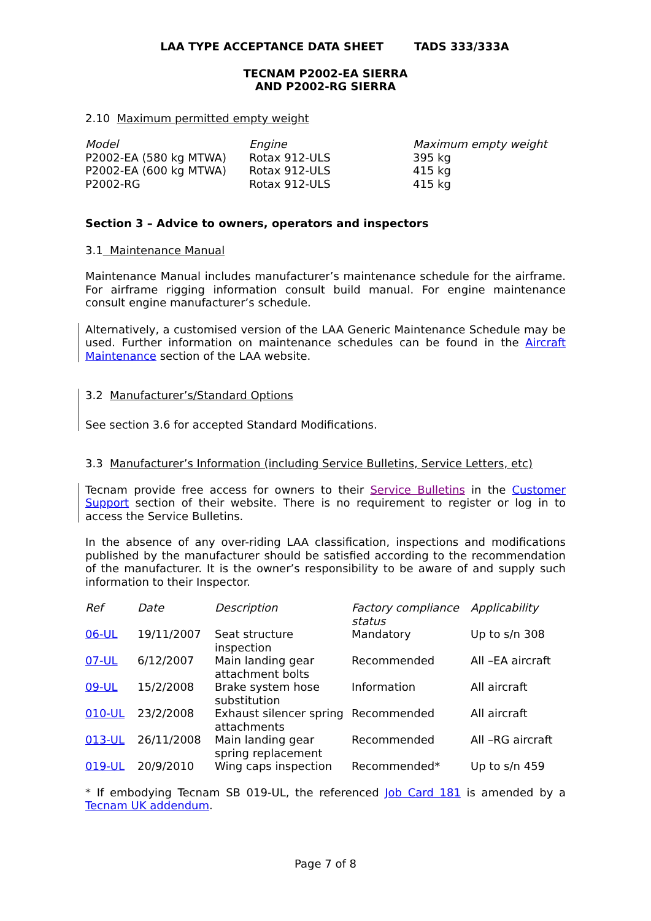LAA TYPE ACCEPTANCE DATA SHEET TADS 333/333A
TECNAM P2002-EA SIERRA
AND P2002-RG SIERRA
2.10 Maximum permitted empty weight
| Model | Engine | Maximum empty weight |
| --- | --- | --- |
| P2002-EA (580 kg MTWA) | Rotax 912-ULS | 395 kg |
| P2002-EA (600 kg MTWA) | Rotax 912-ULS | 415 kg |
| P2002-RG | Rotax 912-ULS | 415 kg |
Section 3 – Advice to owners, operators and inspectors
3.1 Maintenance Manual
Maintenance Manual includes manufacturer’s maintenance schedule for the airframe. For airframe rigging information consult build manual. For engine maintenance consult engine manufacturer’s schedule.
Alternatively, a customised version of the LAA Generic Maintenance Schedule may be used. Further information on maintenance schedules can be found in the Aircraft Maintenance section of the LAA website.
3.2 Manufacturer’s/Standard Options
See section 3.6 for accepted Standard Modifications.
3.3 Manufacturer’s Information (including Service Bulletins, Service Letters, etc)
Tecnam provide free access for owners to their Service Bulletins in the Customer Support section of their website. There is no requirement to register or log in to access the Service Bulletins.
In the absence of any over-riding LAA classification, inspections and modifications published by the manufacturer should be satisfied according to the recommendation of the manufacturer. It is the owner’s responsibility to be aware of and supply such information to their Inspector.
| Ref | Date | Description | Factory compliance status | Applicability |
| --- | --- | --- | --- | --- |
| 06-UL | 19/11/2007 | Seat structure inspection | Mandatory | Up to s/n 308 |
| 07-UL | 6/12/2007 | Main landing gear attachment bolts | Recommended | All –EA aircraft |
| 09-UL | 15/2/2008 | Brake system hose substitution | Information | All aircraft |
| 010-UL | 23/2/2008 | Exhaust silencer spring attachments | Recommended | All aircraft |
| 013-UL | 26/11/2008 | Main landing gear spring replacement | Recommended | All –RG aircraft |
| 019-UL | 20/9/2010 | Wing caps inspection | Recommended* | Up to s/n 459 |
* If embodying Tecnam SB 019-UL, the referenced Job Card 181 is amended by a Tecnam UK addendum.
Page 7 of 8